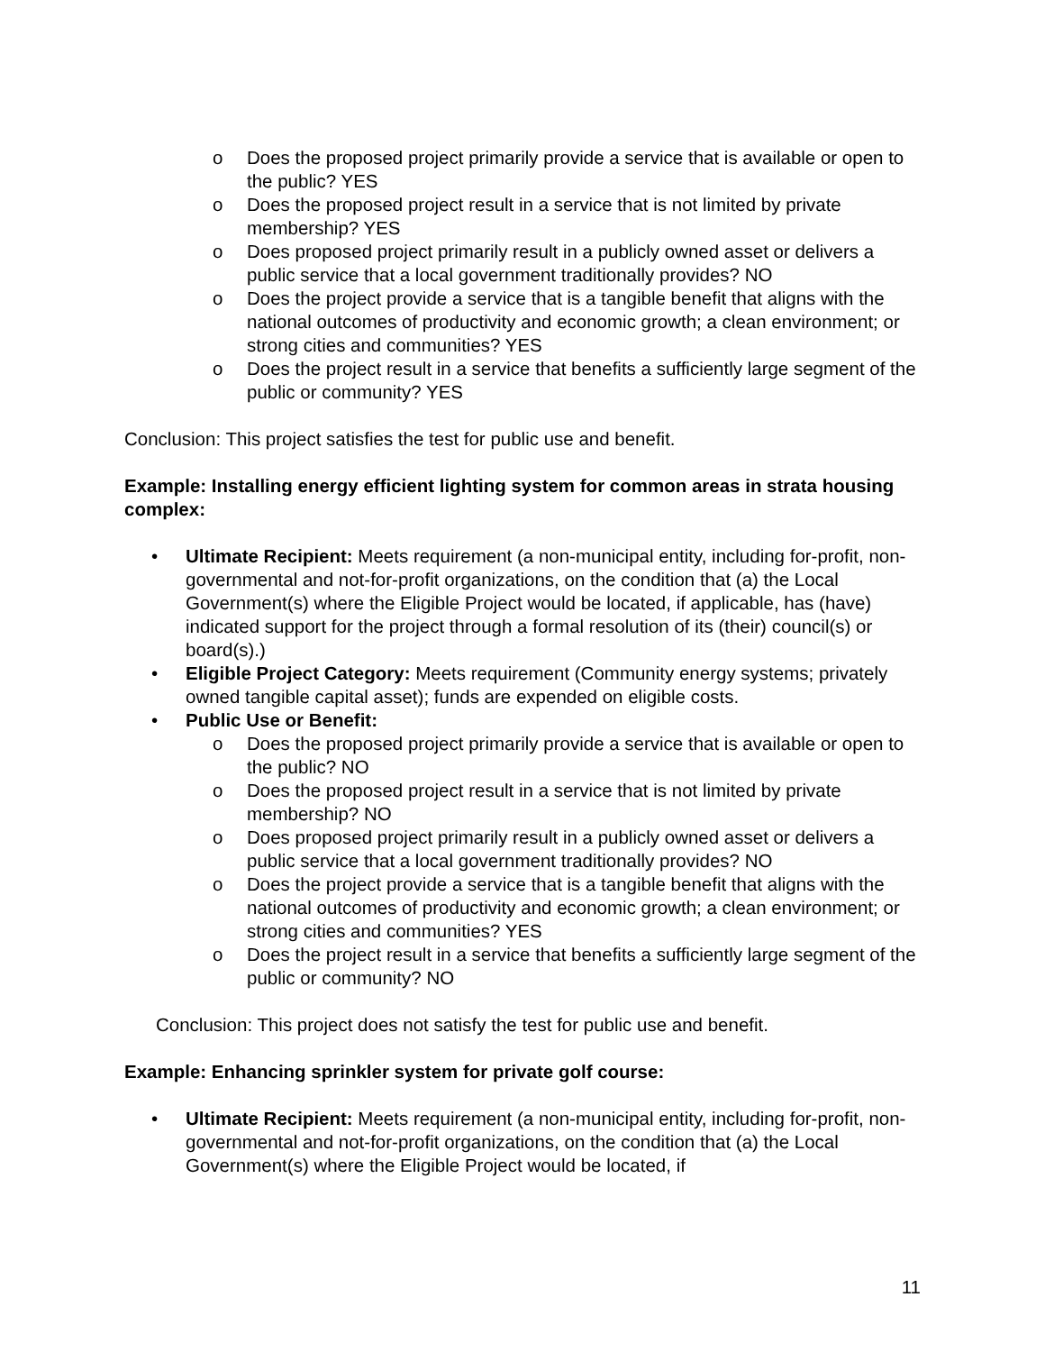o Does the proposed project primarily provide a service that is available or open to the public? YES
o Does the proposed project result in a service that is not limited by private membership? YES
o Does proposed project primarily result in a publicly owned asset or delivers a public service that a local government traditionally provides? NO
o Does the project provide a service that is a tangible benefit that aligns with the national outcomes of productivity and economic growth; a clean environment; or strong cities and communities? YES
o Does the project result in a service that benefits a sufficiently large segment of the public or community? YES
Conclusion: This project satisfies the test for public use and benefit.
Example: Installing energy efficient lighting system for common areas in strata housing complex:
• Ultimate Recipient: Meets requirement (a non-municipal entity, including for-profit, non-governmental and not-for-profit organizations, on the condition that (a) the Local Government(s) where the Eligible Project would be located, if applicable, has (have) indicated support for the project through a formal resolution of its (their) council(s) or board(s).)
• Eligible Project Category: Meets requirement (Community energy systems; privately owned tangible capital asset); funds are expended on eligible costs.
• Public Use or Benefit:
o Does the proposed project primarily provide a service that is available or open to the public? NO
o Does the proposed project result in a service that is not limited by private membership? NO
o Does proposed project primarily result in a publicly owned asset or delivers a public service that a local government traditionally provides? NO
o Does the project provide a service that is a tangible benefit that aligns with the national outcomes of productivity and economic growth; a clean environment; or strong cities and communities? YES
o Does the project result in a service that benefits a sufficiently large segment of the public or community? NO
Conclusion: This project does not satisfy the test for public use and benefit.
Example: Enhancing sprinkler system for private golf course:
• Ultimate Recipient: Meets requirement (a non-municipal entity, including for-profit, non-governmental and not-for-profit organizations, on the condition that (a) the Local Government(s) where the Eligible Project would be located, if
11